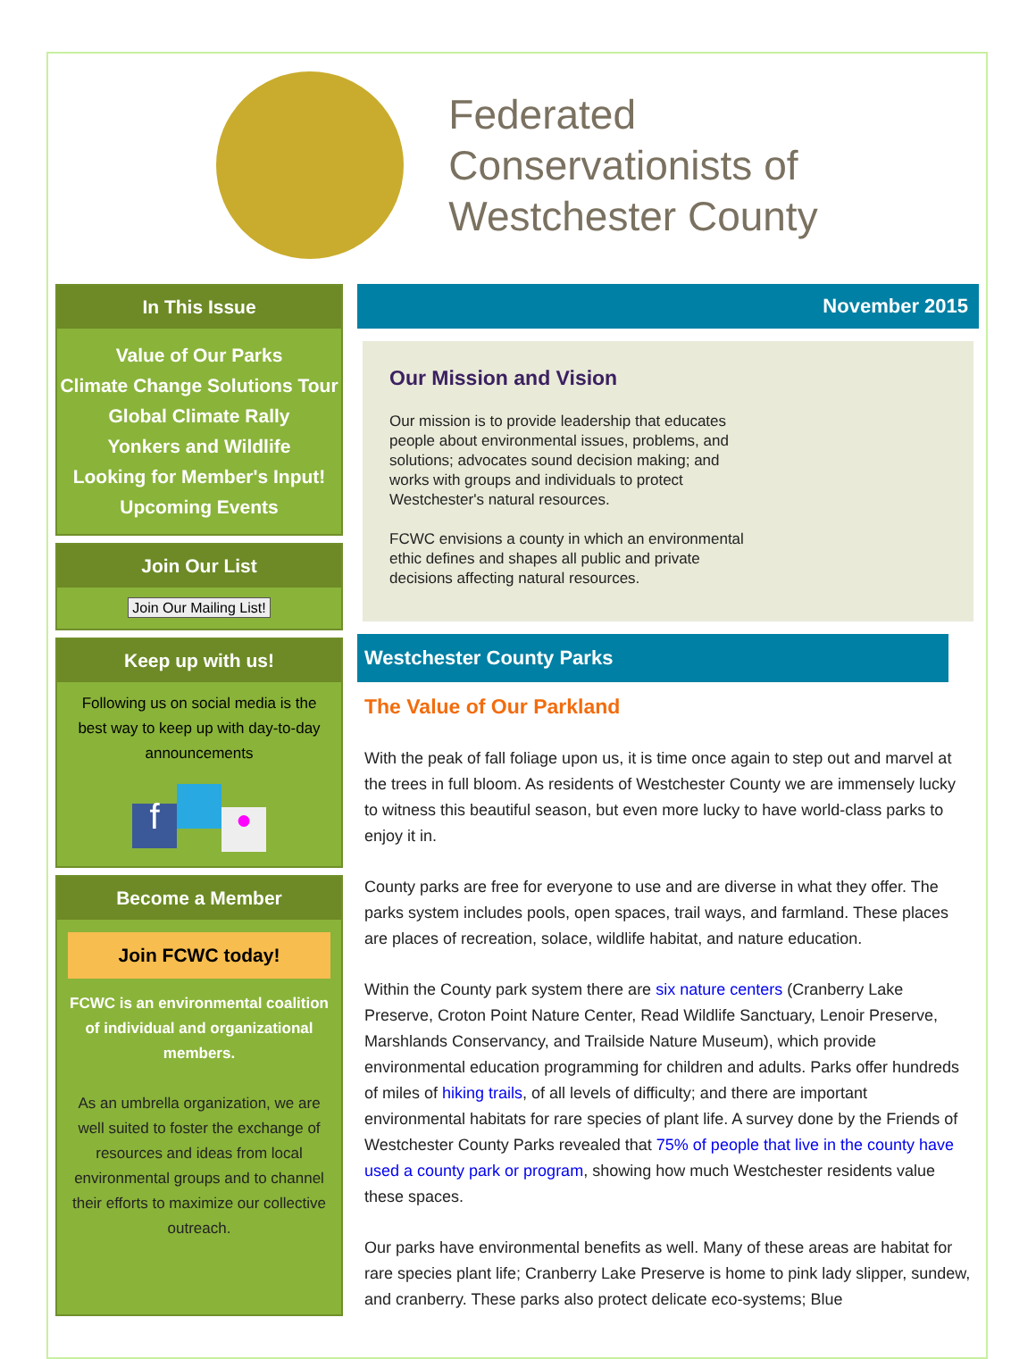Federated
Conservationists of
Westchester County
In This Issue
Value of Our Parks
Climate Change Solutions Tour
Global Climate Rally
Yonkers and Wildlife
Looking for Member's Input!
Upcoming Events
Join Our List
Join Our Mailing List!
Keep up with us!
Following us on social media is the best way to keep up with day-to-day announcements
f ●
Become a Member
Join FCWC today!
FCWC is an environmental coalition of individual and organizational members.
As an umbrella organization, we are well suited to foster the exchange of resources and ideas from local environmental groups and to channel their efforts to maximize our collective outreach.
November 2015
Our Mission and Vision
Our mission is to provide leadership that educates people about environmental issues, problems, and solutions; advocates sound decision making; and works with groups and individuals to protect Westchester's natural resources.
FCWC envisions a county in which an environmental ethic defines and shapes all public and private decisions affecting natural resources.
Westchester County Parks
The Value of Our Parkland
With the peak of fall foliage upon us, it is time once again to step out and marvel at the trees in full bloom. As residents of Westchester County we are immensely lucky to witness this beautiful season, but even more lucky to have world-class parks to enjoy it in.
County parks are free for everyone to use and are diverse in what they offer. The parks system includes pools, open spaces, trail ways, and farmland. These places are places of recreation, solace, wildlife habitat, and nature education.
Within the County park system there are six nature centers (Cranberry Lake Preserve, Croton Point Nature Center, Read Wildlife Sanctuary, Lenoir Preserve, Marshlands Conservancy, and Trailside Nature Museum), which provide environmental education programming for children and adults. Parks offer hundreds of miles of hiking trails, of all levels of difficulty; and there are important environmental habitats for rare species of plant life. A survey done by the Friends of Westchester County Parks revealed that 75% of people that live in the county have used a county park or program, showing how much Westchester residents value these spaces.
Our parks have environmental benefits as well. Many of these areas are habitat for rare species plant life; Cranberry Lake Preserve is home to pink lady slipper, sundew, and cranberry. These parks also protect delicate eco-systems; Blue